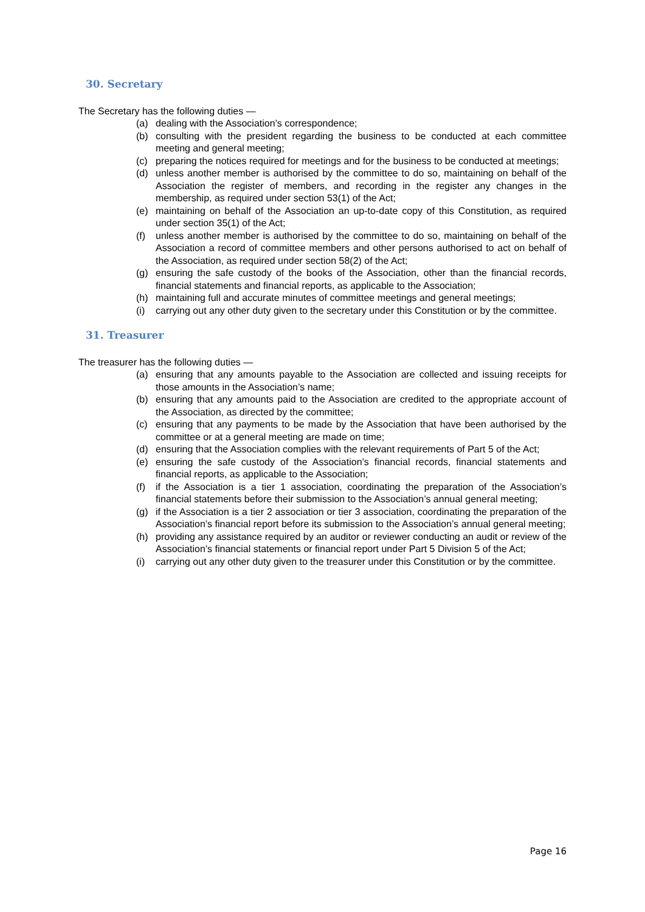30. Secretary
The Secretary has the following duties —
(a) dealing with the Association’s correspondence;
(b) consulting with the president regarding the business to be conducted at each committee meeting and general meeting;
(c) preparing the notices required for meetings and for the business to be conducted at meetings;
(d) unless another member is authorised by the committee to do so, maintaining on behalf of the Association the register of members, and recording in the register any changes in the membership, as required under section 53(1) of the Act;
(e) maintaining on behalf of the Association an up-to-date copy of this Constitution, as required under section 35(1) of the Act;
(f) unless another member is authorised by the committee to do so, maintaining on behalf of the Association a record of committee members and other persons authorised to act on behalf of the Association, as required under section 58(2) of the Act;
(g) ensuring the safe custody of the books of the Association, other than the financial records, financial statements and financial reports, as applicable to the Association;
(h) maintaining full and accurate minutes of committee meetings and general meetings;
(i) carrying out any other duty given to the secretary under this Constitution or by the committee.
31. Treasurer
The treasurer has the following duties —
(a) ensuring that any amounts payable to the Association are collected and issuing receipts for those amounts in the Association’s name;
(b) ensuring that any amounts paid to the Association are credited to the appropriate account of the Association, as directed by the committee;
(c) ensuring that any payments to be made by the Association that have been authorised by the committee or at a general meeting are made on time;
(d) ensuring that the Association complies with the relevant requirements of Part 5 of the Act;
(e) ensuring the safe custody of the Association’s financial records, financial statements and financial reports, as applicable to the Association;
(f) if the Association is a tier 1 association, coordinating the preparation of the Association’s financial statements before their submission to the Association’s annual general meeting;
(g) if the Association is a tier 2 association or tier 3 association, coordinating the preparation of the Association’s financial report before its submission to the Association’s annual general meeting;
(h) providing any assistance required by an auditor or reviewer conducting an audit or review of the Association’s financial statements or financial report under Part 5 Division 5 of the Act;
(i) carrying out any other duty given to the treasurer under this Constitution or by the committee.
Page 16